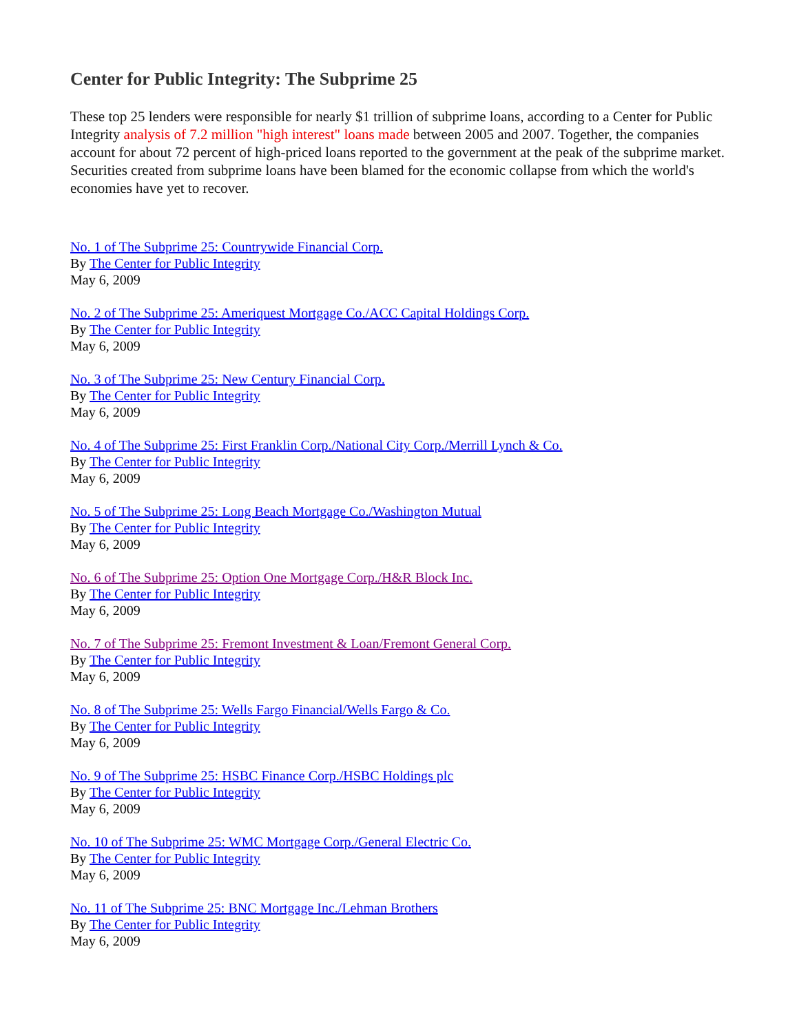Center for Public Integrity: The Subprime 25
These top 25 lenders were responsible for nearly $1 trillion of subprime loans, according to a Center for Public Integrity analysis of 7.2 million "high interest" loans made between 2005 and 2007. Together, the companies account for about 72 percent of high-priced loans reported to the government at the peak of the subprime market. Securities created from subprime loans have been blamed for the economic collapse from which the world's economies have yet to recover.
No. 1 of The Subprime 25: Countrywide Financial Corp.
By The Center for Public Integrity
May 6, 2009
No. 2 of The Subprime 25: Ameriquest Mortgage Co./ACC Capital Holdings Corp.
By The Center for Public Integrity
May 6, 2009
No. 3 of The Subprime 25: New Century Financial Corp.
By The Center for Public Integrity
May 6, 2009
No. 4 of The Subprime 25: First Franklin Corp./National City Corp./Merrill Lynch & Co.
By The Center for Public Integrity
May 6, 2009
No. 5 of The Subprime 25: Long Beach Mortgage Co./Washington Mutual
By The Center for Public Integrity
May 6, 2009
No. 6 of The Subprime 25: Option One Mortgage Corp./H&R Block Inc.
By The Center for Public Integrity
May 6, 2009
No. 7 of The Subprime 25: Fremont Investment & Loan/Fremont General Corp.
By The Center for Public Integrity
May 6, 2009
No. 8 of The Subprime 25: Wells Fargo Financial/Wells Fargo & Co.
By The Center for Public Integrity
May 6, 2009
No. 9 of The Subprime 25: HSBC Finance Corp./HSBC Holdings plc
By The Center for Public Integrity
May 6, 2009
No. 10 of The Subprime 25: WMC Mortgage Corp./General Electric Co.
By The Center for Public Integrity
May 6, 2009
No. 11 of The Subprime 25: BNC Mortgage Inc./Lehman Brothers
By The Center for Public Integrity
May 6, 2009